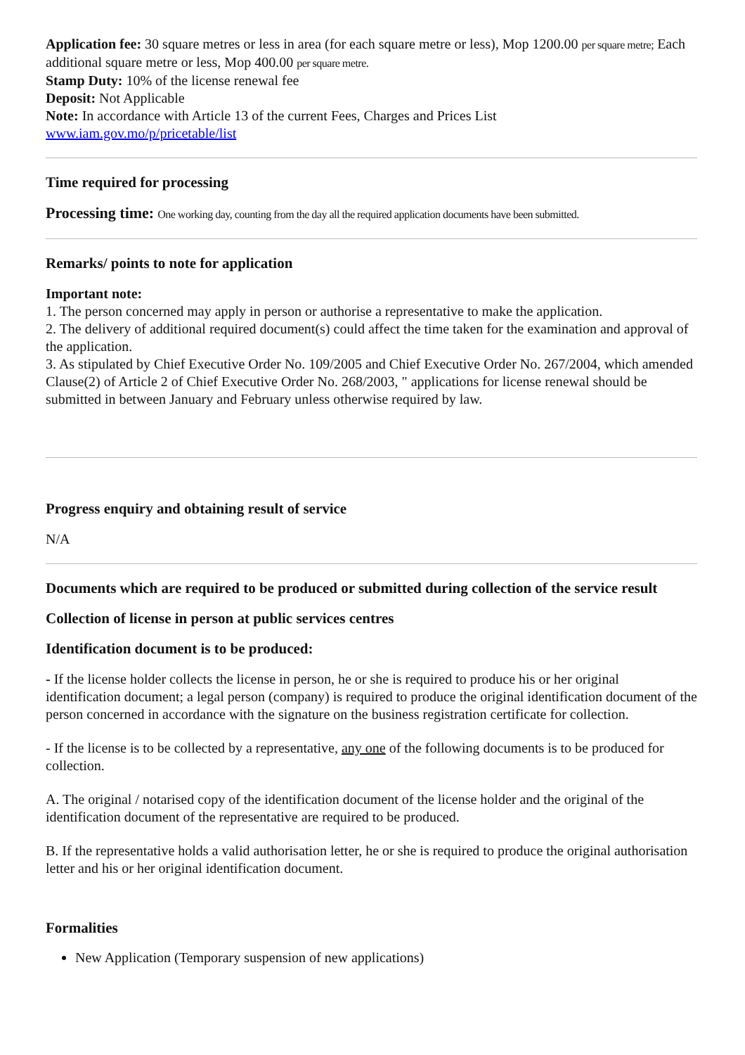Application fee: 30 square metres or less in area (for each square metre or less), Mop 1200.00 per square metre; Each additional square metre or less, Mop 400.00 per square metre.
Stamp Duty: 10% of the license renewal fee
Deposit: Not Applicable
Note: In accordance with Article 13 of the current Fees, Charges and Prices List
www.iam.gov.mo/p/pricetable/list
Time required for processing
Processing time: One working day, counting from the day all the required application documents have been submitted.
Remarks/ points to note for application
Important note:
1. The person concerned may apply in person or authorise a representative to make the application.
2. The delivery of additional required document(s) could affect the time taken for the examination and approval of the application.
3. As stipulated by Chief Executive Order No. 109/2005 and Chief Executive Order No. 267/2004, which amended Clause(2) of Article 2 of Chief Executive Order No. 268/2003, " applications for license renewal should be submitted in between January and February unless otherwise required by law.
Progress enquiry and obtaining result of service
N/A
Documents which are required to be produced or submitted during collection of the service result
Collection of license in person at public services centres
Identification document is to be produced:
- If the license holder collects the license in person, he or she is required to produce his or her original identification document; a legal person (company) is required to produce the original identification document of the person concerned in accordance with the signature on the business registration certificate for collection.
- If the license is to be collected by a representative, any one of the following documents is to be produced for collection.
A. The original / notarised copy of the identification document of the license holder and the original of the identification document of the representative are required to be produced.
B. If the representative holds a valid authorisation letter, he or she is required to produce the original authorisation letter and his or her original identification document.
Formalities
New Application (Temporary suspension of new applications)